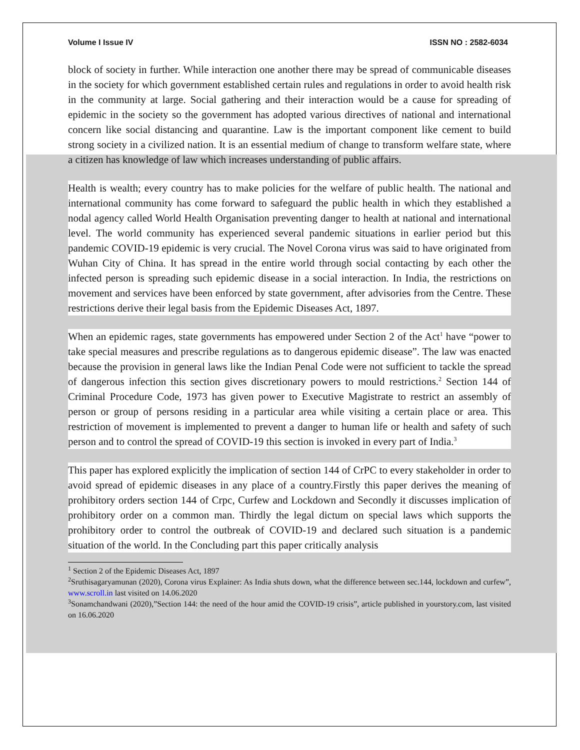Volume I Issue IV ISSN NO : 2582-6034
block of society in further. While interaction one another there may be spread of communicable diseases in the society for which government established certain rules and regulations in order to avoid health risk in the community at large. Social gathering and their interaction would be a cause for spreading of epidemic in the society so the government has adopted various directives of national and international concern like social distancing and quarantine. Law is the important component like cement to build strong society in a civilized nation. It is an essential medium of change to transform welfare state, where a citizen has knowledge of law which increases understanding of public affairs.
Health is wealth; every country has to make policies for the welfare of public health. The national and international community has come forward to safeguard the public health in which they established a nodal agency called World Health Organisation preventing danger to health at national and international level. The world community has experienced several pandemic situations in earlier period but this pandemic COVID-19 epidemic is very crucial. The Novel Corona virus was said to have originated from Wuhan City of China. It has spread in the entire world through social contacting by each other the infected person is spreading such epidemic disease in a social interaction. In India, the restrictions on movement and services have been enforced by state government, after advisories from the Centre. These restrictions derive their legal basis from the Epidemic Diseases Act, 1897.
When an epidemic rages, state governments has empowered under Section 2 of the Act<sup>1</sup> have “power to take special measures and prescribe regulations as to dangerous epidemic disease”. The law was enacted because the provision in general laws like the Indian Penal Code were not sufficient to tackle the spread of dangerous infection this section gives discretionary powers to mould restrictions.<sup>2</sup> Section 144 of Criminal Procedure Code, 1973 has given power to Executive Magistrate to restrict an assembly of person or group of persons residing in a particular area while visiting a certain place or area. This restriction of movement is implemented to prevent a danger to human life or health and safety of such person and to control the spread of COVID-19 this section is invoked in every part of India.<sup>3</sup>
This paper has explored explicitly the implication of section 144 of CrPC to every stakeholder in order to avoid spread of epidemic diseases in any place of a country.Firstly this paper derives the meaning of prohibitory orders section 144 of Crpc, Curfew and Lockdown and Secondly it discusses implication of prohibitory order on a common man. Thirdly the legal dictum on special laws which supports the prohibitory order to control the outbreak of COVID-19 and declared such situation is a pandemic situation of the world. In the Concluding part this paper critically analysis
<sup>1</sup> Section 2 of the Epidemic Diseases Act, 1897
<sup>2</sup> Sruthisagaryamunan (2020), Corona virus Explainer: As India shuts down, what the difference between sec.144, lockdown and curfew”, www.scroll.in last visited on 14.06.2020
<sup>3</sup> Sonamchandwani (2020),”Section 144: the need of the hour amid the COVID-19 crisis”, article published in yourstory.com, last visited on 16.06.2020